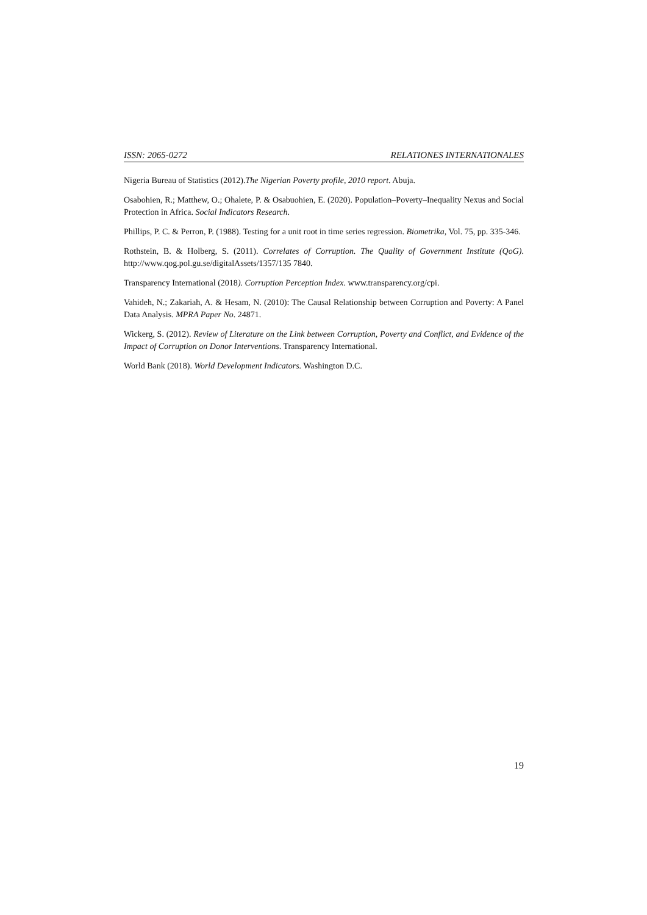ISSN: 2065-0272 RELATIONES INTERNATIONALES
Nigeria Bureau of Statistics (2012).The Nigerian Poverty profile, 2010 report. Abuja.
Osabohien, R.; Matthew, O.; Ohalete, P. & Osabuohien, E. (2020). Population–Poverty–Inequality Nexus and Social Protection in Africa. Social Indicators Research.
Phillips, P. C. & Perron, P. (1988). Testing for a unit root in time series regression. Biometrika, Vol. 75, pp. 335-346.
Rothstein, B. & Holberg, S. (2011). Correlates of Corruption. The Quality of Government Institute (QoG). http://www.qog.pol.gu.se/digitalAssets/1357/135 7840.
Transparency International (2018). Corruption Perception Index. www.transparency.org/cpi.
Vahideh, N.; Zakariah, A. & Hesam, N. (2010): The Causal Relationship between Corruption and Poverty: A Panel Data Analysis. MPRA Paper No. 24871.
Wickerg, S. (2012). Review of Literature on the Link between Corruption, Poverty and Conflict, and Evidence of the Impact of Corruption on Donor Interventions. Transparency International.
World Bank (2018). World Development Indicators. Washington D.C.
19